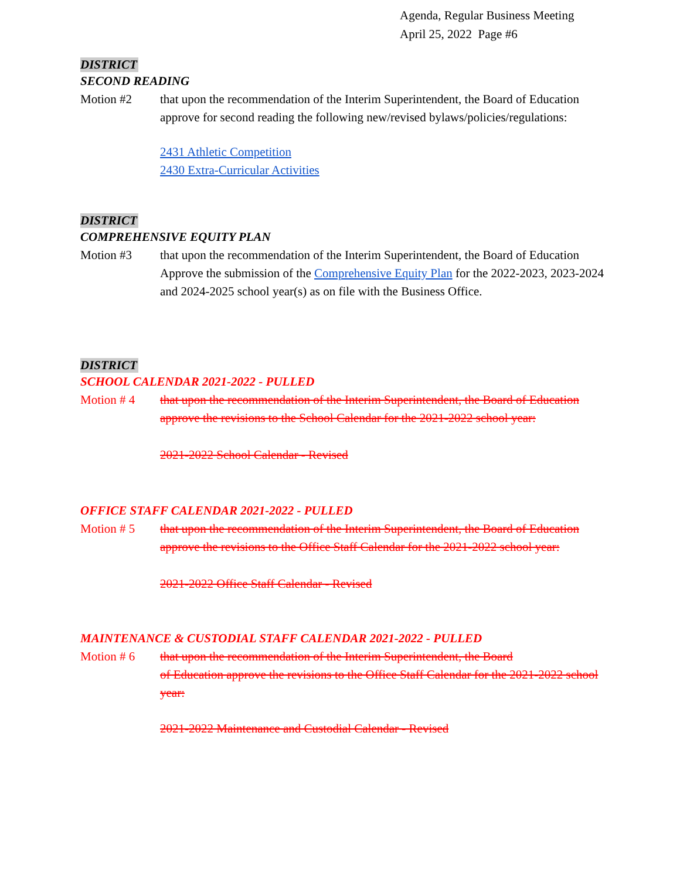Agenda, Regular Business Meeting
April 25, 2022 Page #6
DISTRICT
SECOND READING
Motion #2 that upon the recommendation of the Interim Superintendent, the Board of Education approve for second reading the following new/revised bylaws/policies/regulations:
2431 Athletic Competition
2430 Extra-Curricular Activities
DISTRICT
COMPREHENSIVE EQUITY PLAN
Motion #3 that upon the recommendation of the Interim Superintendent, the Board of Education Approve the submission of the Comprehensive Equity Plan for the 2022-2023, 2023-2024 and 2024-2025 school year(s) as on file with the Business Office.
DISTRICT
SCHOOL CALENDAR 2021-2022 - PULLED
Motion # 4 that upon the recommendation of the Interim Superintendent, the Board of Education approve the revisions to the School Calendar for the 2021-2022 school year:
2021-2022 School Calendar - Revised
OFFICE STAFF CALENDAR 2021-2022 - PULLED
Motion # 5 that upon the recommendation of the Interim Superintendent, the Board of Education approve the revisions to the Office Staff Calendar for the 2021-2022 school year:
2021-2022 Office Staff Calendar - Revised
MAINTENANCE & CUSTODIAL STAFF CALENDAR 2021-2022 - PULLED
Motion # 6 that upon the recommendation of the Interim Superintendent, the Board
of Education approve the revisions to the Office Staff Calendar for the 2021-2022 school year:
2021-2022 Maintenance and Custodial Calendar - Revised